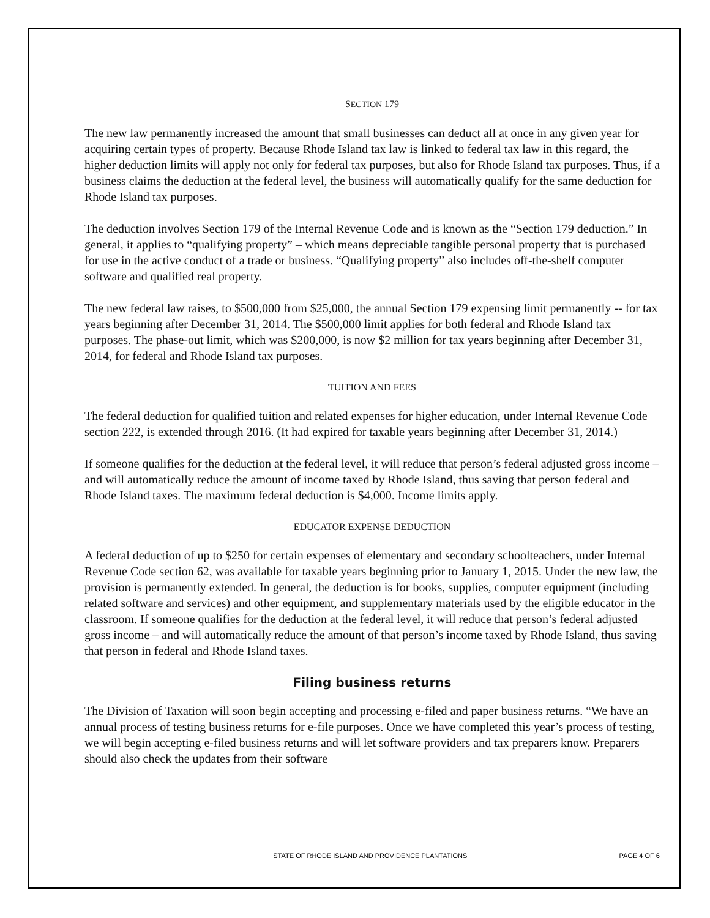SECTION 179
The new law permanently increased the amount that small businesses can deduct all at once in any given year for acquiring certain types of property. Because Rhode Island tax law is linked to federal tax law in this regard, the higher deduction limits will apply not only for federal tax purposes, but also for Rhode Island tax purposes. Thus, if a business claims the deduction at the federal level, the business will automatically qualify for the same deduction for Rhode Island tax purposes.
The deduction involves Section 179 of the Internal Revenue Code and is known as the “Section 179 deduction.” In general, it applies to “qualifying property” – which means depreciable tangible personal property that is purchased for use in the active conduct of a trade or business. “Qualifying property” also includes off-the-shelf computer software and qualified real property.
The new federal law raises, to $500,000 from $25,000, the annual Section 179 expensing limit permanently -- for tax years beginning after December 31, 2014. The $500,000 limit applies for both federal and Rhode Island tax purposes. The phase-out limit, which was $200,000, is now $2 million for tax years beginning after December 31, 2014, for federal and Rhode Island tax purposes.
TUITION AND FEES
The federal deduction for qualified tuition and related expenses for higher education, under Internal Revenue Code section 222, is extended through 2016. (It had expired for taxable years beginning after December 31, 2014.)
If someone qualifies for the deduction at the federal level, it will reduce that person’s federal adjusted gross income – and will automatically reduce the amount of income taxed by Rhode Island, thus saving that person federal and Rhode Island taxes. The maximum federal deduction is $4,000. Income limits apply.
EDUCATOR EXPENSE DEDUCTION
A federal deduction of up to $250 for certain expenses of elementary and secondary schoolteachers, under Internal Revenue Code section 62, was available for taxable years beginning prior to January 1, 2015. Under the new law, the provision is permanently extended. In general, the deduction is for books, supplies, computer equipment (including related software and services) and other equipment, and supplementary materials used by the eligible educator in the classroom. If someone qualifies for the deduction at the federal level, it will reduce that person’s federal adjusted gross income – and will automatically reduce the amount of that person’s income taxed by Rhode Island, thus saving that person in federal and Rhode Island taxes.
Filing business returns
The Division of Taxation will soon begin accepting and processing e-filed and paper business returns. “We have an annual process of testing business returns for e-file purposes. Once we have completed this year’s process of testing, we will begin accepting e-filed business returns and will let software providers and tax preparers know. Preparers should also check the updates from their software
STATE OF RHODE ISLAND AND PROVIDENCE PLANTATIONS PAGE 4 OF 6